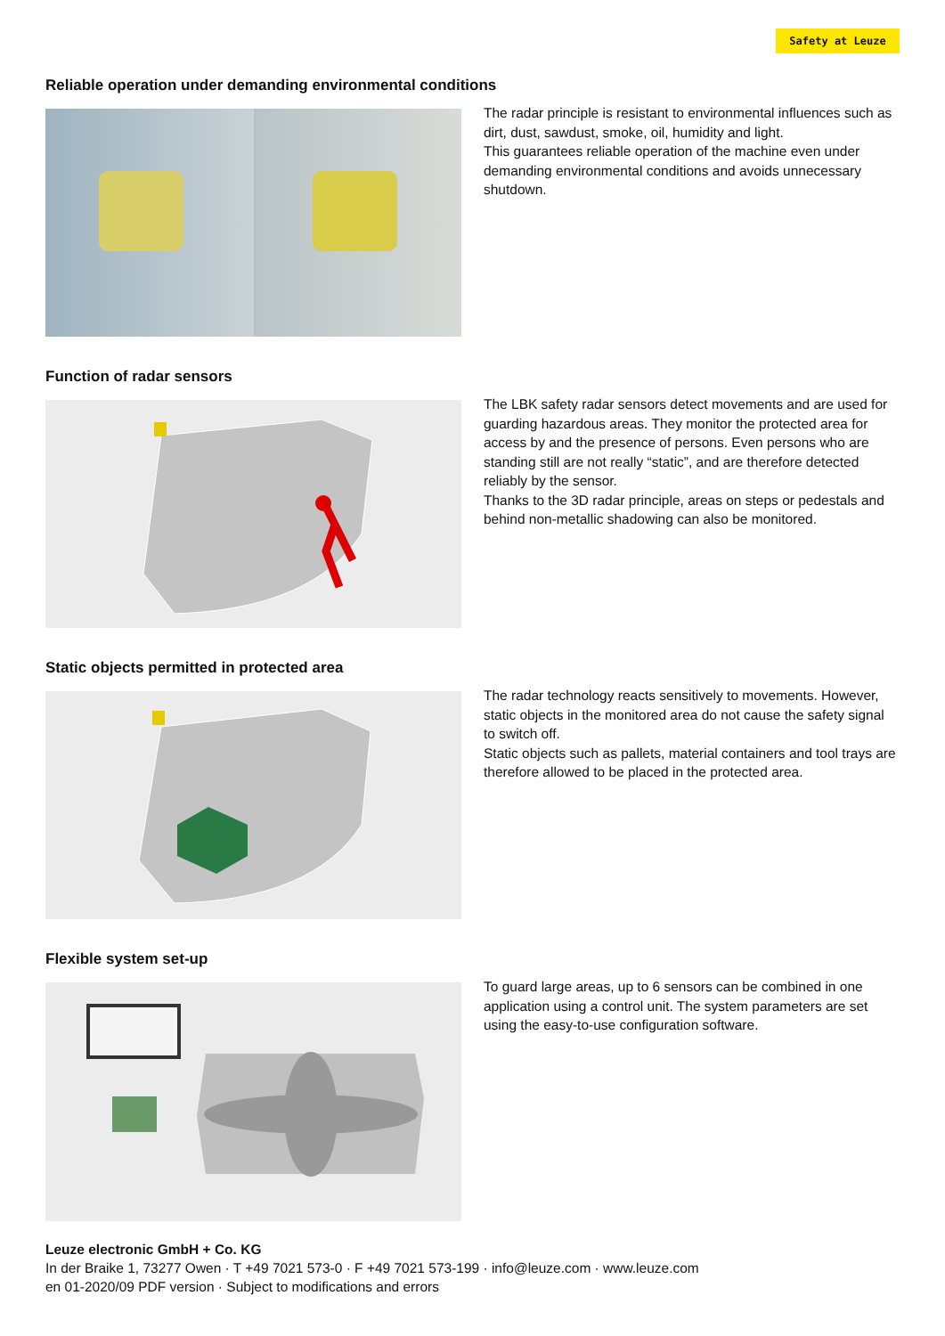Safety at Leuze
Reliable operation under demanding environmental conditions
The radar principle is resistant to environmental influences such as dirt, dust, sawdust, smoke, oil, humidity and light.
This guarantees reliable operation of the machine even under demanding environmental conditions and avoids unnecessary shutdown.
Function of radar sensors
The LBK safety radar sensors detect movements and are used for guarding hazardous areas. They monitor the protected area for access by and the presence of persons. Even persons who are standing still are not really “static”, and are therefore detected reliably by the sensor.
Thanks to the 3D radar principle, areas on steps or pedestals and behind non-metallic shadowing can also be monitored.
Static objects permitted in protected area
The radar technology reacts sensitively to movements. However, static objects in the monitored area do not cause the safety signal to switch off.
Static objects such as pallets, material containers and tool trays are therefore allowed to be placed in the protected area.
Flexible system set-up
To guard large areas, up to 6 sensors can be combined in one application using a control unit. The system parameters are set using the easy-to-use configuration software.
Leuze electronic GmbH + Co. KG
In der Braike 1, 73277 Owen · T +49 7021 573-0 · F +49 7021 573-199 · info@leuze.com · www.leuze.com
en 01-2020/09 PDF version · Subject to modifications and errors